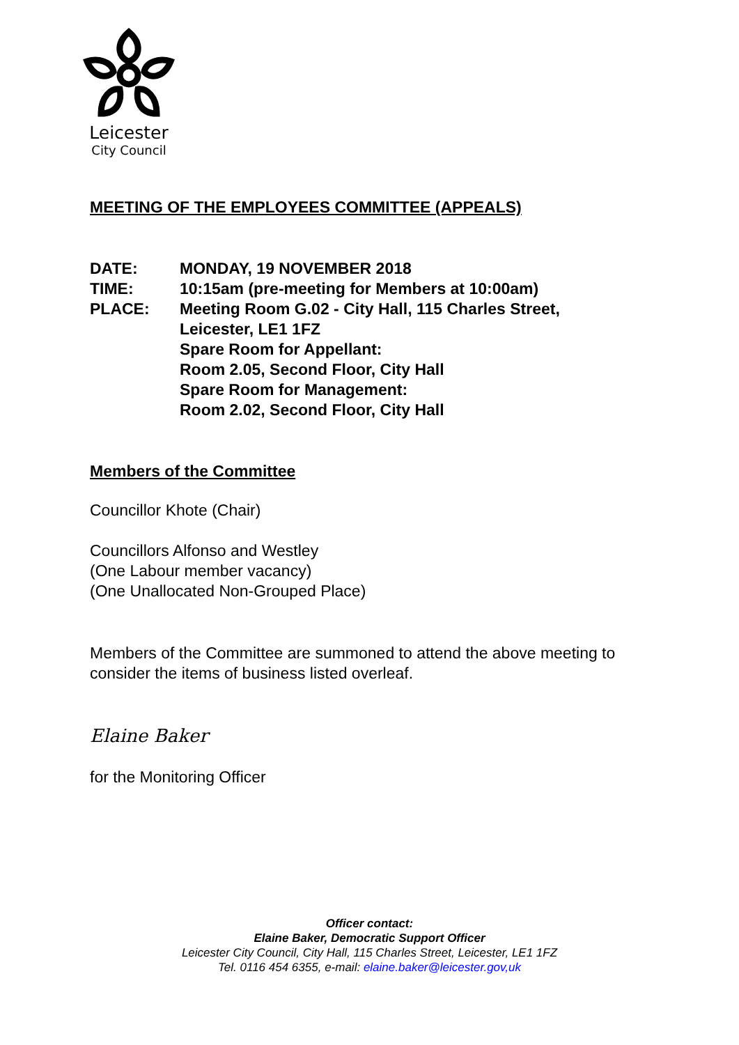Leicester
City Council
MEETING OF THE EMPLOYEES COMMITTEE (APPEALS)
| DATE: | MONDAY, 19 NOVEMBER 2018 |
| TIME: | 10:15am (pre-meeting for Members at 10:00am) |
| PLACE: | Meeting Room G.02 - City Hall, 115 Charles Street, Leicester, LE1 1FZ Spare Room for Appellant: Room 2.05, Second Floor, City Hall Spare Room for Management: Room 2.02, Second Floor, City Hall |
Members of the Committee
Councillor Khote (Chair)
Councillors Alfonso and Westley
(One Labour member vacancy)
(One Unallocated Non-Grouped Place)
Members of the Committee are summoned to attend the above meeting to consider the items of business listed overleaf.
Elaine Baker
for the Monitoring Officer
Officer contact:
Elaine Baker, Democratic Support Officer
Leicester City Council, City Hall, 115 Charles Street, Leicester, LE1 1FZ
Tel. 0116 454 6355, e-mail: elaine.baker@leicester.gov,uk